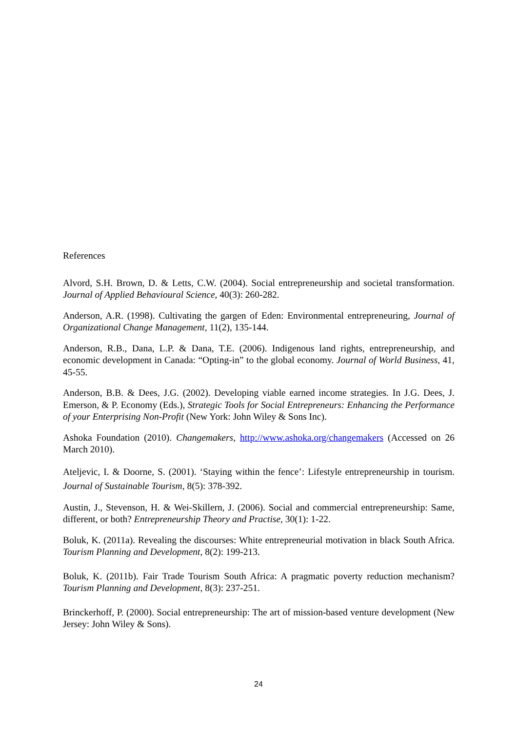References
Alvord, S.H. Brown, D. & Letts, C.W. (2004). Social entrepreneurship and societal transformation. Journal of Applied Behavioural Science, 40(3): 260-282.
Anderson, A.R. (1998). Cultivating the gargen of Eden: Environmental entrepreneuring, Journal of Organizational Change Management, 11(2), 135-144.
Anderson, R.B., Dana, L.P. & Dana, T.E. (2006). Indigenous land rights, entrepreneurship, and economic development in Canada: “Opting-in” to the global economy. Journal of World Business, 41, 45-55.
Anderson, B.B. & Dees, J.G. (2002). Developing viable earned income strategies. In J.G. Dees, J. Emerson, & P. Economy (Eds.), Strategic Tools for Social Entrepreneurs: Enhancing the Performance of your Enterprising Non-Profit (New York: John Wiley & Sons Inc).
Ashoka Foundation (2010). Changemakers, http://www.ashoka.org/changemakers (Accessed on 26 March 2010).
Ateljevic, I. & Doorne, S. (2001). ‘Staying within the fence’: Lifestyle entrepreneurship in tourism. Journal of Sustainable Tourism, 8(5): 378-392.
Austin, J., Stevenson, H. & Wei-Skillern, J. (2006). Social and commercial entrepreneurship: Same, different, or both? Entrepreneurship Theory and Practise, 30(1): 1-22.
Boluk, K. (2011a). Revealing the discourses: White entrepreneurial motivation in black South Africa. Tourism Planning and Development, 8(2): 199-213.
Boluk, K. (2011b). Fair Trade Tourism South Africa: A pragmatic poverty reduction mechanism? Tourism Planning and Development, 8(3): 237-251.
Brinckerhoff, P. (2000). Social entrepreneurship: The art of mission-based venture development (New Jersey: John Wiley & Sons).
24